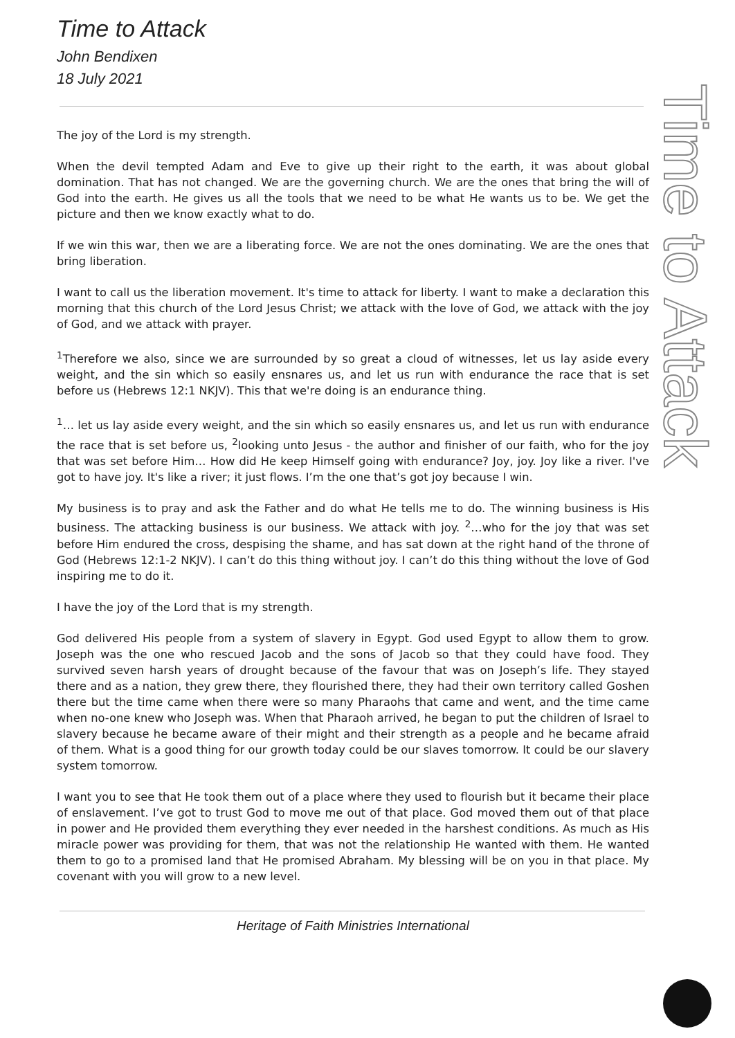Time to Attack
John Bendixen
18 July 2021
Time to Attack
The joy of the Lord is my strength.
When the devil tempted Adam and Eve to give up their right to the earth, it was about global domination. That has not changed. We are the governing church. We are the ones that bring the will of God into the earth. He gives us all the tools that we need to be what He wants us to be. We get the picture and then we know exactly what to do.
If we win this war, then we are a liberating force. We are not the ones dominating. We are the ones that bring liberation.
I want to call us the liberation movement. It's time to attack for liberty. I want to make a declaration this morning that this church of the Lord Jesus Christ; we attack with the love of God, we attack with the joy of God, and we attack with prayer.
<sup>1</sup> Therefore we also, since we are surrounded by so great a cloud of witnesses, let us lay aside every weight, and the sin which so easily ensnares us, and let us run with endurance the race that is set before us (Hebrews 12:1 NKJV). This that we're doing is an endurance thing.
<sup>1</sup>… let us lay aside every weight, and the sin which so easily ensnares us, and let us run with endurance the race that is set before us, <sup>2</sup>looking unto Jesus - the author and finisher of our faith, who for the joy that was set before Him… How did He keep Himself going with endurance? Joy, joy. Joy like a river. I've got to have joy. It's like a river; it just flows. I’m the one that’s got joy because I win.
My business is to pray and ask the Father and do what He tells me to do. The winning business is His business. The attacking business is our business. We attack with joy. <sup>2</sup>…who for the joy that was set before Him endured the cross, despising the shame, and has sat down at the right hand of the throne of God (Hebrews 12:1-2 NKJV). I can’t do this thing without joy. I can’t do this thing without the love of God inspiring me to do it.
I have the joy of the Lord that is my strength.
God delivered His people from a system of slavery in Egypt. God used Egypt to allow them to grow. Joseph was the one who rescued Jacob and the sons of Jacob so that they could have food. They survived seven harsh years of drought because of the favour that was on Joseph’s life. They stayed there and as a nation, they grew there, they flourished there, they had their own territory called Goshen there but the time came when there were so many Pharaohs that came and went, and the time came when no-one knew who Joseph was. When that Pharaoh arrived, he began to put the children of Israel to slavery because he became aware of their might and their strength as a people and he became afraid of them. What is a good thing for our growth today could be our slaves tomorrow. It could be our slavery system tomorrow.
I want you to see that He took them out of a place where they used to flourish but it became their place of enslavement. I’ve got to trust God to move me out of that place. God moved them out of that place in power and He provided them everything they ever needed in the harshest conditions. As much as His miracle power was providing for them, that was not the relationship He wanted with them. He wanted them to go to a promised land that He promised Abraham. My blessing will be on you in that place. My covenant with you will grow to a new level.
Heritage of Faith Ministries International